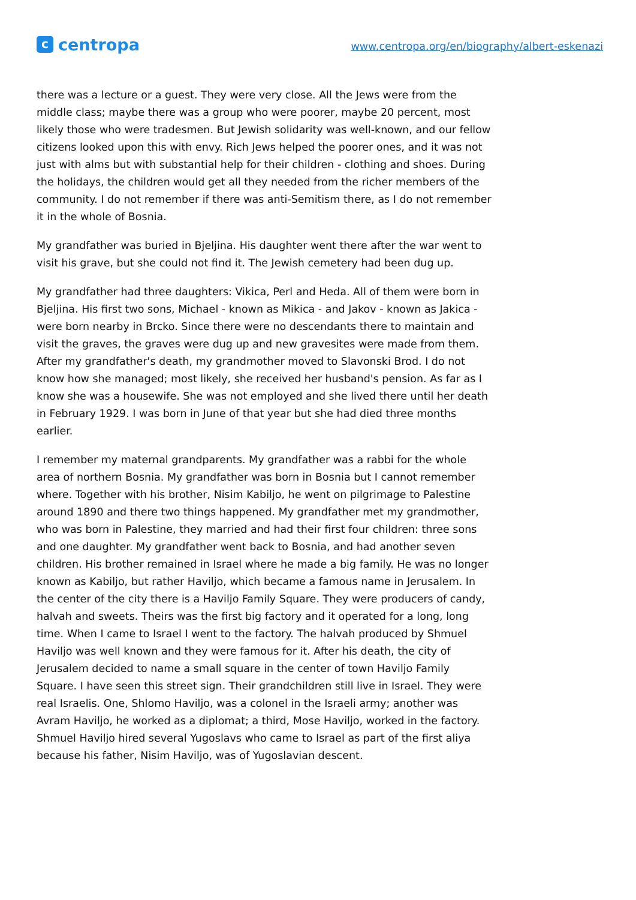ccentropa
www.centropa.org/en/biography/albert-eskenazi
there was a lecture or a guest. They were very close. All the Jews were from the middle class; maybe there was a group who were poorer, maybe 20 percent, most likely those who were tradesmen. But Jewish solidarity was well-known, and our fellow citizens looked upon this with envy. Rich Jews helped the poorer ones, and it was not just with alms but with substantial help for their children - clothing and shoes. During the holidays, the children would get all they needed from the richer members of the community. I do not remember if there was anti-Semitism there, as I do not remember it in the whole of Bosnia.
My grandfather was buried in Bjeljina. His daughter went there after the war went to visit his grave, but she could not find it. The Jewish cemetery had been dug up.
My grandfather had three daughters: Vikica, Perl and Heda. All of them were born in Bjeljina. His first two sons, Michael - known as Mikica - and Jakov - known as Jakica - were born nearby in Brcko. Since there were no descendants there to maintain and visit the graves, the graves were dug up and new gravesites were made from them. After my grandfather's death, my grandmother moved to Slavonski Brod. I do not know how she managed; most likely, she received her husband's pension. As far as I know she was a housewife. She was not employed and she lived there until her death in February 1929. I was born in June of that year but she had died three months earlier.
I remember my maternal grandparents. My grandfather was a rabbi for the whole area of northern Bosnia. My grandfather was born in Bosnia but I cannot remember where. Together with his brother, Nisim Kabiljo, he went on pilgrimage to Palestine around 1890 and there two things happened. My grandfather met my grandmother, who was born in Palestine, they married and had their first four children: three sons and one daughter. My grandfather went back to Bosnia, and had another seven children. His brother remained in Israel where he made a big family. He was no longer known as Kabiljo, but rather Haviljo, which became a famous name in Jerusalem. In the center of the city there is a Haviljo Family Square. They were producers of candy, halvah and sweets. Theirs was the first big factory and it operated for a long, long time. When I came to Israel I went to the factory. The halvah produced by Shmuel Haviljo was well known and they were famous for it. After his death, the city of Jerusalem decided to name a small square in the center of town Haviljo Family Square. I have seen this street sign. Their grandchildren still live in Israel. They were real Israelis. One, Shlomo Haviljo, was a colonel in the Israeli army; another was Avram Haviljo, he worked as a diplomat; a third, Mose Haviljo, worked in the factory. Shmuel Haviljo hired several Yugoslavs who came to Israel as part of the first aliya because his father, Nisim Haviljo, was of Yugoslavian descent.